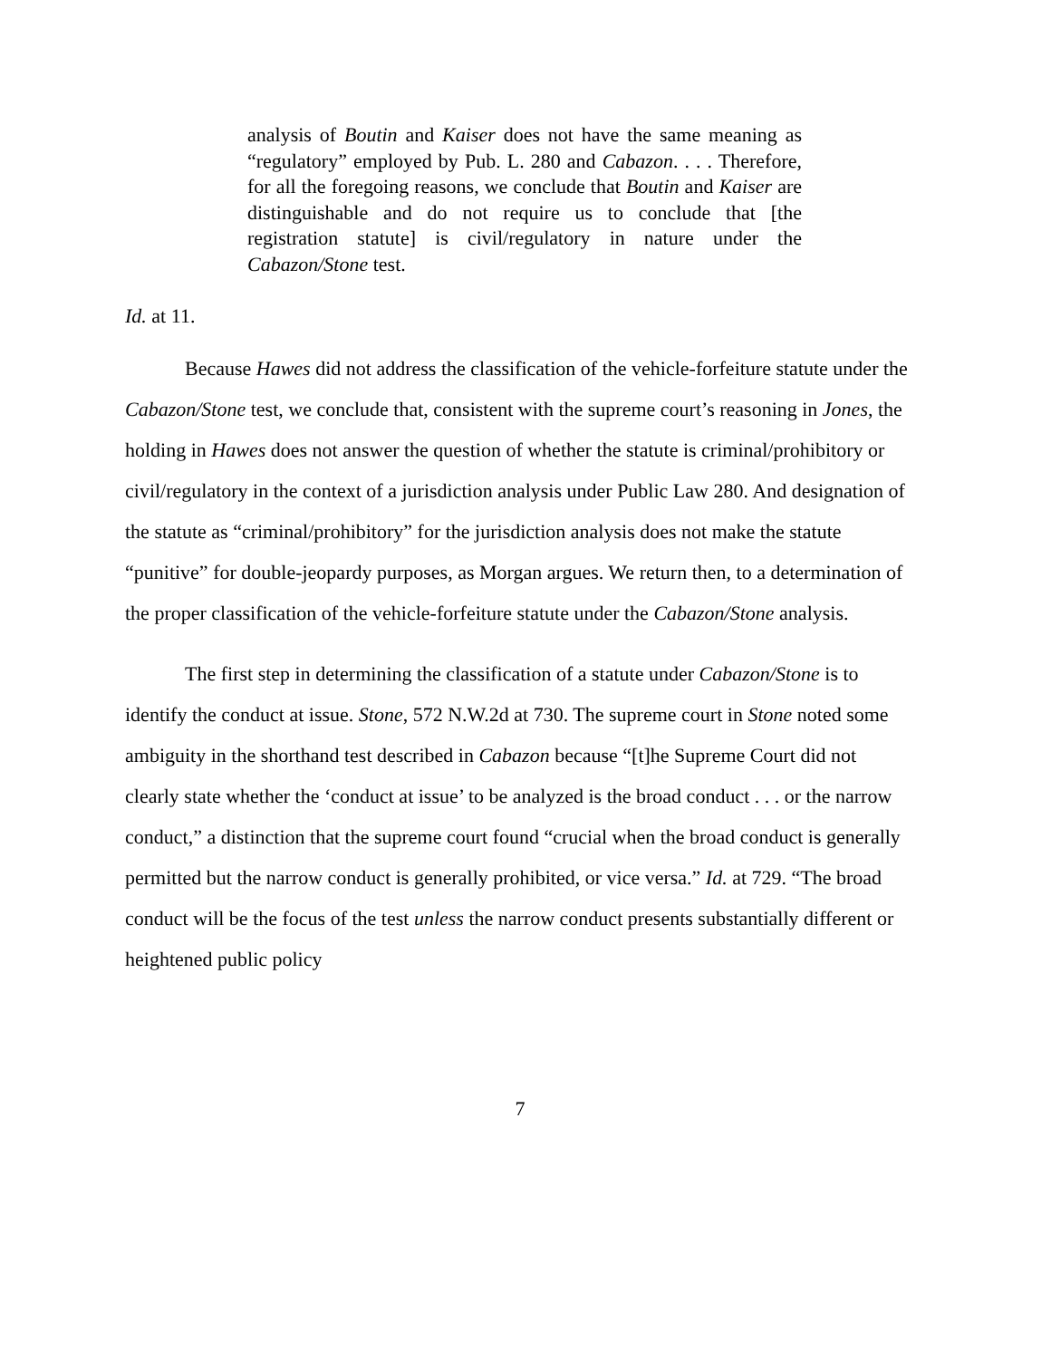analysis of Boutin and Kaiser does not have the same meaning as “regulatory” employed by Pub. L. 280 and Cabazon. . . . Therefore, for all the foregoing reasons, we conclude that Boutin and Kaiser are distinguishable and do not require us to conclude that [the registration statute] is civil/regulatory in nature under the Cabazon/Stone test.
Id. at 11.
Because Hawes did not address the classification of the vehicle-forfeiture statute under the Cabazon/Stone test, we conclude that, consistent with the supreme court’s reasoning in Jones, the holding in Hawes does not answer the question of whether the statute is criminal/prohibitory or civil/regulatory in the context of a jurisdiction analysis under Public Law 280. And designation of the statute as “criminal/prohibitory” for the jurisdiction analysis does not make the statute “punitive” for double-jeopardy purposes, as Morgan argues. We return then, to a determination of the proper classification of the vehicle-forfeiture statute under the Cabazon/Stone analysis.
The first step in determining the classification of a statute under Cabazon/Stone is to identify the conduct at issue. Stone, 572 N.W.2d at 730. The supreme court in Stone noted some ambiguity in the shorthand test described in Cabazon because “[t]he Supreme Court did not clearly state whether the ‘conduct at issue’ to be analyzed is the broad conduct . . . or the narrow conduct,” a distinction that the supreme court found “crucial when the broad conduct is generally permitted but the narrow conduct is generally prohibited, or vice versa.” Id. at 729. “The broad conduct will be the focus of the test unless the narrow conduct presents substantially different or heightened public policy
7